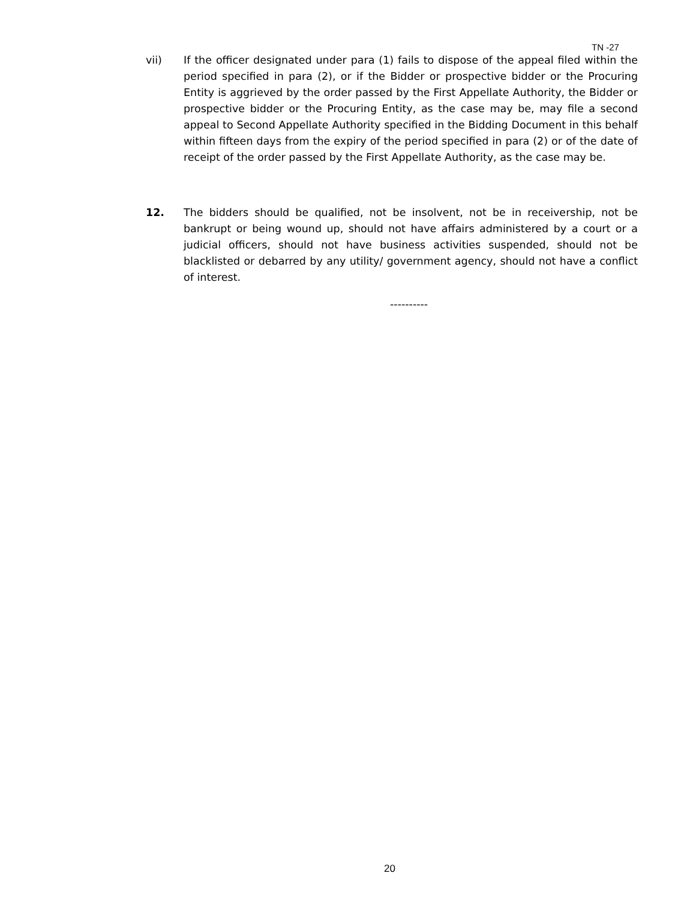TN -27
vii) If the officer designated under para (1) fails to dispose of the appeal filed within the period specified in para (2), or if the Bidder or prospective bidder or the Procuring Entity is aggrieved by the order passed by the First Appellate Authority, the Bidder or prospective bidder or the Procuring Entity, as the case may be, may file a second appeal to Second Appellate Authority specified in the Bidding Document in this behalf within fifteen days from the expiry of the period specified in para (2) or of the date of receipt of the order passed by the First Appellate Authority, as the case may be.
12. The bidders should be qualified, not be insolvent, not be in receivership, not be bankrupt or being wound up, should not have affairs administered by a court or a judicial officers, should not have business activities suspended, should not be blacklisted or debarred by any utility/ government agency, should not have a conflict of interest.
----------
20